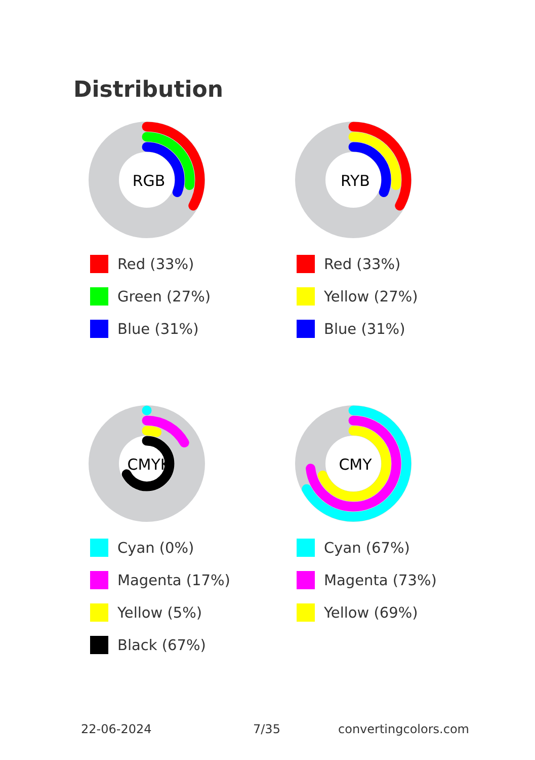Distribution
RGB
Red (33%)
Green (27%)
Blue (31%)
RYB
Red (33%)
Yellow (27%)
Blue (31%)
CMYK
Cyan (0%)
Magenta (17%)
Yellow (5%)
Black (67%)
CMY
Cyan (67%)
Magenta (73%)
Yellow (69%)
22-06-2024 7/35 convertingcolors.com